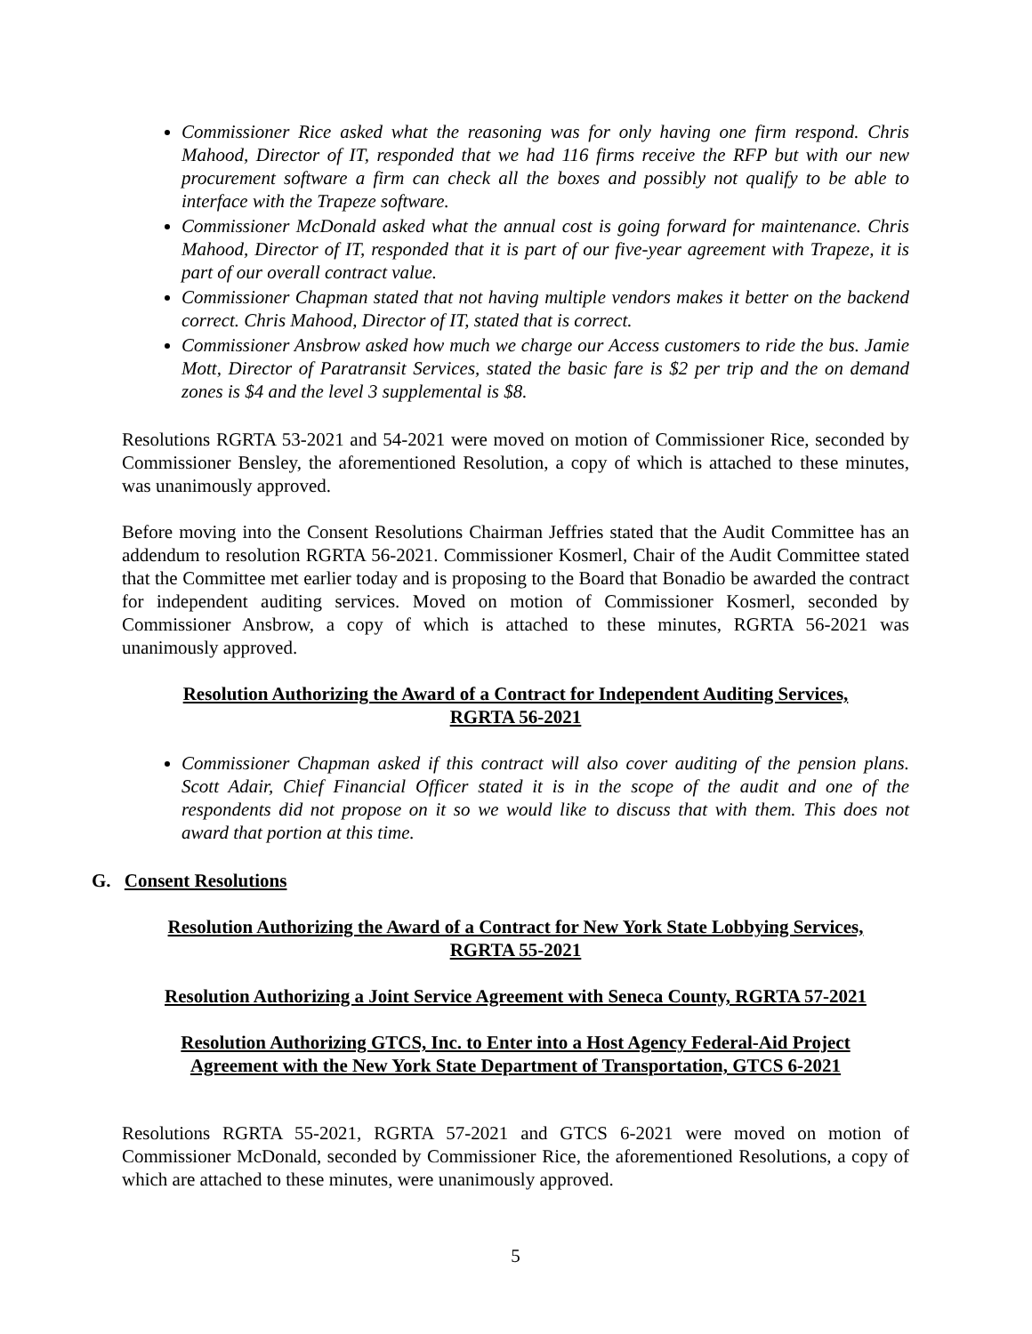Commissioner Rice asked what the reasoning was for only having one firm respond. Chris Mahood, Director of IT, responded that we had 116 firms receive the RFP but with our new procurement software a firm can check all the boxes and possibly not qualify to be able to interface with the Trapeze software.
Commissioner McDonald asked what the annual cost is going forward for maintenance. Chris Mahood, Director of IT, responded that it is part of our five-year agreement with Trapeze, it is part of our overall contract value.
Commissioner Chapman stated that not having multiple vendors makes it better on the backend correct. Chris Mahood, Director of IT, stated that is correct.
Commissioner Ansbrow asked how much we charge our Access customers to ride the bus. Jamie Mott, Director of Paratransit Services, stated the basic fare is $2 per trip and the on demand zones is $4 and the level 3 supplemental is $8.
Resolutions RGRTA 53-2021 and 54-2021 were moved on motion of Commissioner Rice, seconded by Commissioner Bensley, the aforementioned Resolution, a copy of which is attached to these minutes, was unanimously approved.
Before moving into the Consent Resolutions Chairman Jeffries stated that the Audit Committee has an addendum to resolution RGRTA 56-2021. Commissioner Kosmerl, Chair of the Audit Committee stated that the Committee met earlier today and is proposing to the Board that Bonadio be awarded the contract for independent auditing services. Moved on motion of Commissioner Kosmerl, seconded by Commissioner Ansbrow, a copy of which is attached to these minutes, RGRTA 56-2021 was unanimously approved.
Resolution Authorizing the Award of a Contract for Independent Auditing Services,
RGRTA 56-2021
Commissioner Chapman asked if this contract will also cover auditing of the pension plans. Scott Adair, Chief Financial Officer stated it is in the scope of the audit and one of the respondents did not propose on it so we would like to discuss that with them. This does not award that portion at this time.
G. Consent Resolutions
Resolution Authorizing the Award of a Contract for New York State Lobbying Services,
RGRTA 55-2021
Resolution Authorizing a Joint Service Agreement with Seneca County, RGRTA 57-2021
Resolution Authorizing GTCS, Inc. to Enter into a Host Agency Federal-Aid Project
Agreement with the New York State Department of Transportation, GTCS 6-2021
Resolutions RGRTA 55-2021, RGRTA 57-2021 and GTCS 6-2021 were moved on motion of Commissioner McDonald, seconded by Commissioner Rice, the aforementioned Resolutions, a copy of which are attached to these minutes, were unanimously approved.
5